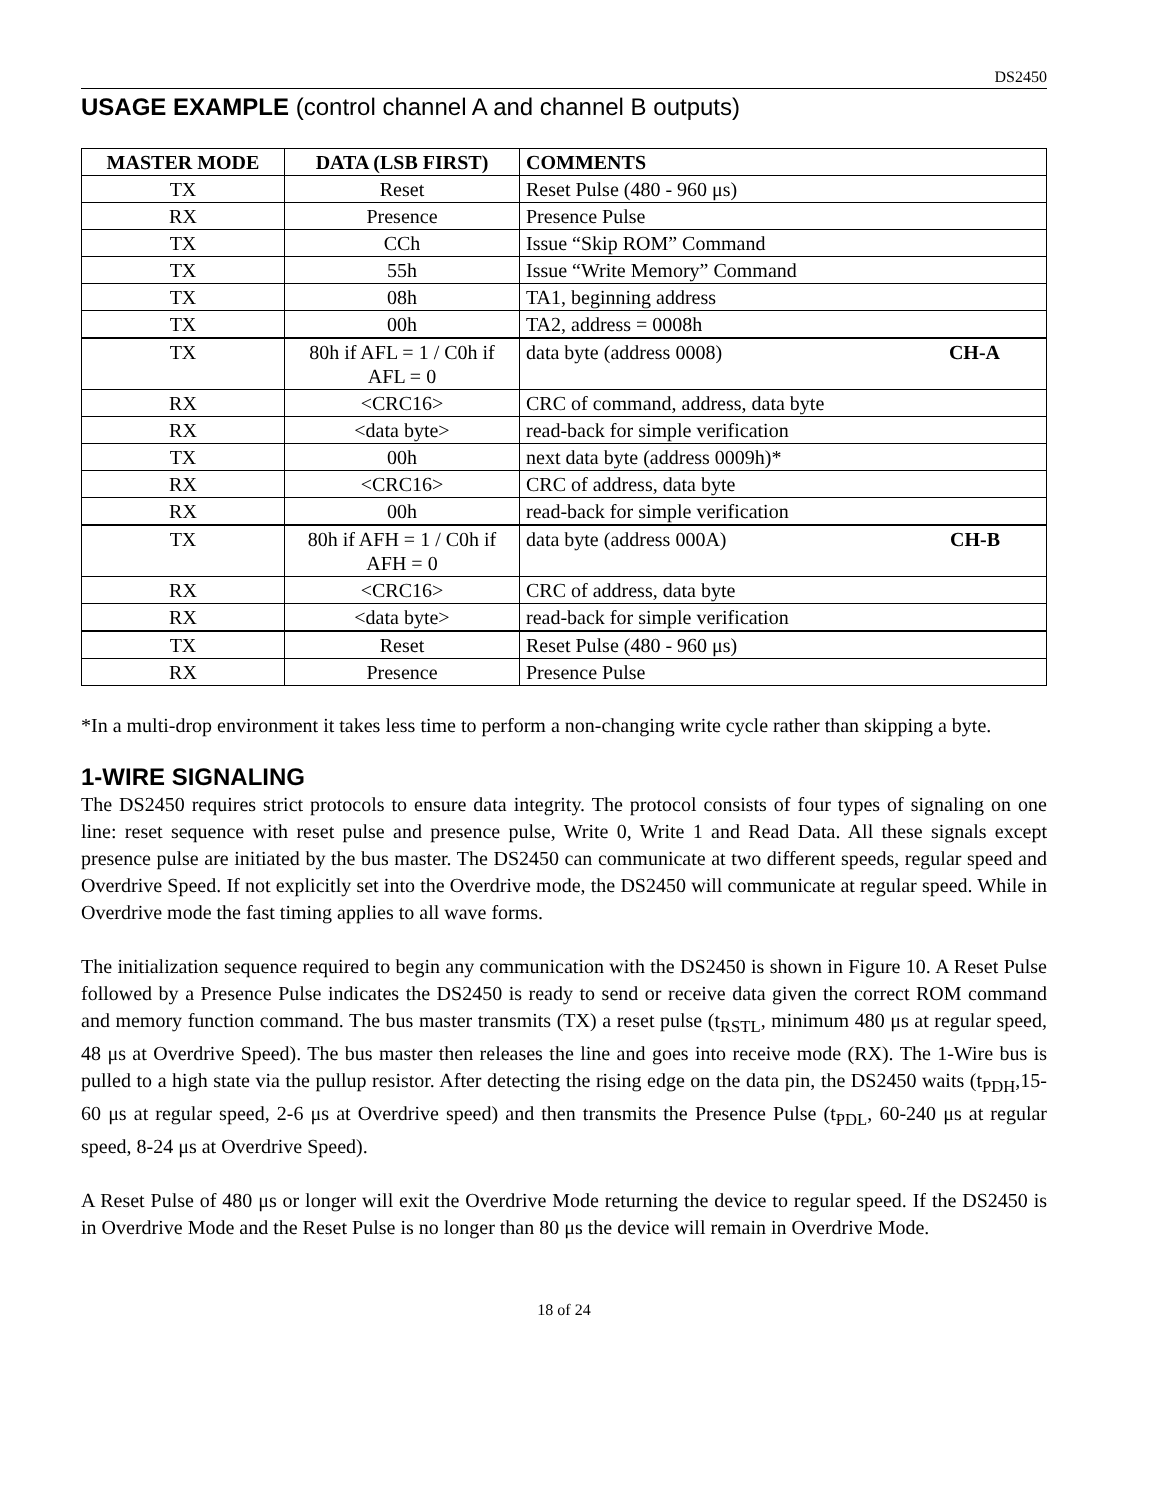DS2450
USAGE EXAMPLE (control channel A and channel B outputs)
| MASTER MODE | DATA (LSB FIRST) | COMMENTS |
| --- | --- | --- |
| TX | Reset | Reset Pulse (480 - 960 μs) |
| RX | Presence | Presence Pulse |
| TX | CCh | Issue “Skip ROM” Command |
| TX | 55h | Issue “Write Memory” Command |
| TX | 08h | TA1, beginning address |
| TX | 00h | TA2, address = 0008h |
| TX | 80h if AFL = 1 / C0h if AFL = 0 | data byte (address 0008) CH-A |
| RX | <CRC16> | CRC of command, address, data byte |
| RX | <data byte> | read-back for simple verification |
| TX | 00h | next data byte (address 0009h)* |
| RX | <CRC16> | CRC of address, data byte |
| RX | 00h | read-back for simple verification |
| TX | 80h if AFH = 1 / C0h if AFH = 0 | data byte (address 000A) CH-B |
| RX | <CRC16> | CRC of address, data byte |
| RX | <data byte> | read-back for simple verification |
| TX | Reset | Reset Pulse (480 - 960 μs) |
| RX | Presence | Presence Pulse |
*In a multi-drop environment it takes less time to perform a non-changing write cycle rather than skipping a byte.
1-WIRE SIGNALING
The DS2450 requires strict protocols to ensure data integrity. The protocol consists of four types of signaling on one line: reset sequence with reset pulse and presence pulse, Write 0, Write 1 and Read Data. All these signals except presence pulse are initiated by the bus master. The DS2450 can communicate at two different speeds, regular speed and Overdrive Speed. If not explicitly set into the Overdrive mode, the DS2450 will communicate at regular speed. While in Overdrive mode the fast timing applies to all wave forms.
The initialization sequence required to begin any communication with the DS2450 is shown in Figure 10. A Reset Pulse followed by a Presence Pulse indicates the DS2450 is ready to send or receive data given the correct ROM command and memory function command. The bus master transmits (TX) a reset pulse (t<sub>RSTL</sub>, minimum 480 μs at regular speed, 48 μs at Overdrive Speed). The bus master then releases the line and goes into receive mode (RX). The 1-Wire bus is pulled to a high state via the pullup resistor. After detecting the rising edge on the data pin, the DS2450 waits (t<sub>PDH</sub>,15-60 μs at regular speed, 2-6 μs at Overdrive speed) and then transmits the Presence Pulse (t<sub>PDL</sub>, 60-240 μs at regular speed, 8-24 μs at Overdrive Speed).
A Reset Pulse of 480 μs or longer will exit the Overdrive Mode returning the device to regular speed. If the DS2450 is in Overdrive Mode and the Reset Pulse is no longer than 80 μs the device will remain in Overdrive Mode.
18 of 24